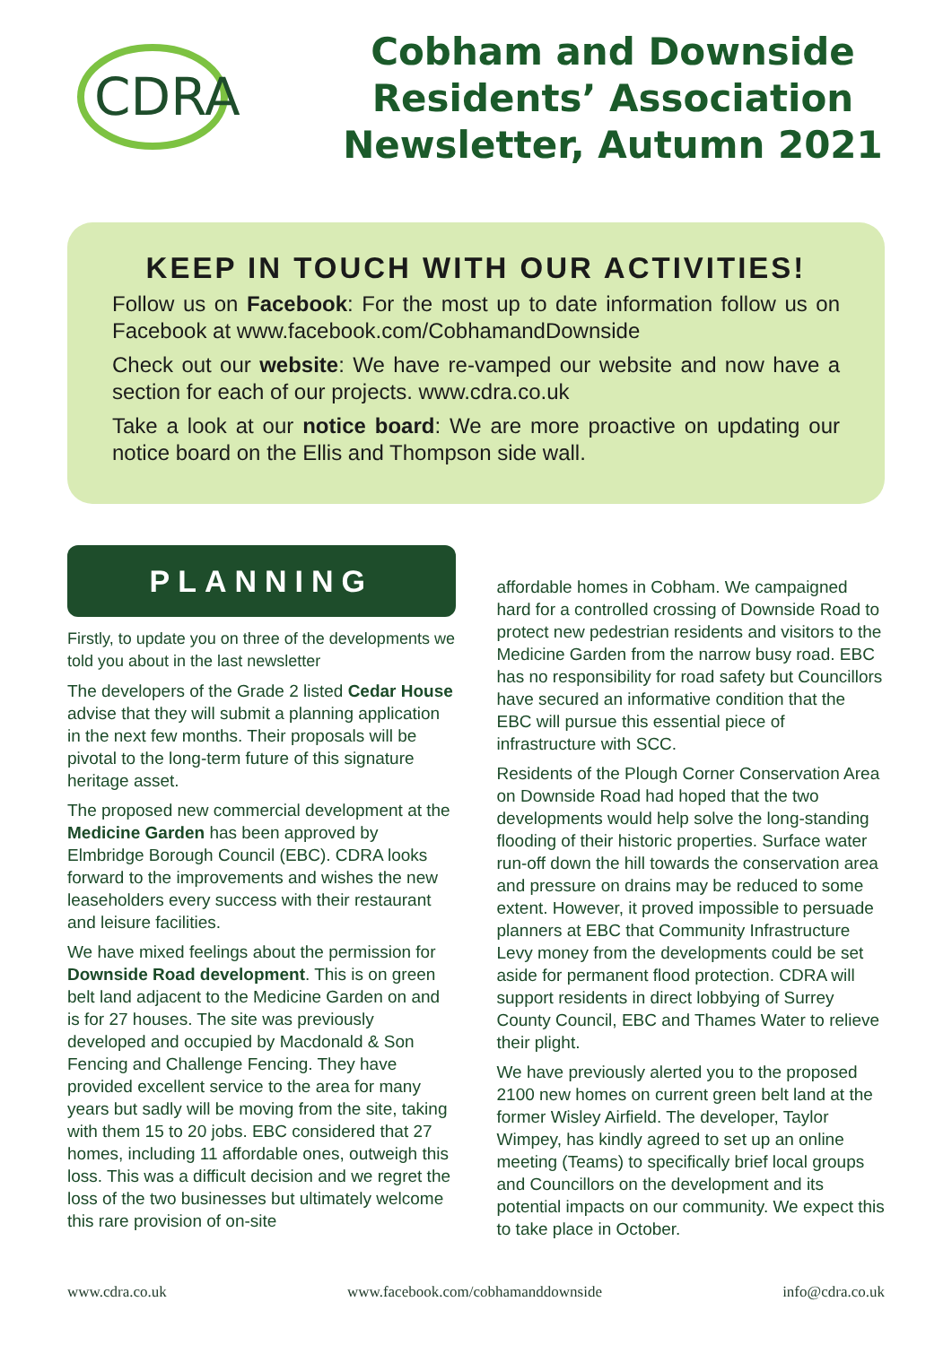CDRA
Cobham and Downside
Residents’ Association
Newsletter, Autumn 2021
KEEP IN TOUCH WITH OUR ACTIVITIES!
Follow us on Facebook: For the most up to date information follow us on Facebook at www.facebook.com/CobhamandDownside
Check out our website: We have re-vamped our website and now have a section for each of our projects. www.cdra.co.uk
Take a look at our notice board: We are more proactive on updating our notice board on the Ellis and Thompson side wall.
PLANNING
Firstly, to update you on three of the developments we told you about in the last newsletter
The developers of the Grade 2 listed Cedar House advise that they will submit a planning application in the next few months. Their proposals will be pivotal to the long-term future of this signature heritage asset.
The proposed new commercial development at the Medicine Garden has been approved by Elmbridge Borough Council (EBC). CDRA looks forward to the improvements and wishes the new leaseholders every success with their restaurant and leisure facilities.
We have mixed feelings about the permission for Downside Road development. This is on green belt land adjacent to the Medicine Garden on and is for 27 houses. The site was previously developed and occupied by Macdonald & Son Fencing and Challenge Fencing. They have provided excellent service to the area for many years but sadly will be moving from the site, taking with them 15 to 20 jobs. EBC considered that 27 homes, including 11 affordable ones, outweigh this loss. This was a difficult decision and we regret the loss of the two businesses but ultimately welcome this rare provision of on-site
affordable homes in Cobham. We campaigned hard for a controlled crossing of Downside Road to protect new pedestrian residents and visitors to the Medicine Garden from the narrow busy road. EBC has no responsibility for road safety but Councillors have secured an informative condition that the EBC will pursue this essential piece of infrastructure with SCC.
Residents of the Plough Corner Conservation Area on Downside Road had hoped that the two developments would help solve the long-standing flooding of their historic properties. Surface water run-off down the hill towards the conservation area and pressure on drains may be reduced to some extent. However, it proved impossible to persuade planners at EBC that Community Infrastructure Levy money from the developments could be set aside for permanent flood protection. CDRA will support residents in direct lobbying of Surrey County Council, EBC and Thames Water to relieve their plight.
We have previously alerted you to the proposed 2100 new homes on current green belt land at the former Wisley Airfield. The developer, Taylor Wimpey, has kindly agreed to set up an online meeting (Teams) to specifically brief local groups and Councillors on the development and its potential impacts on our community. We expect this to take place in October.
www.cdra.co.uk www.facebook.com/cobhamanddownside info@cdra.co.uk